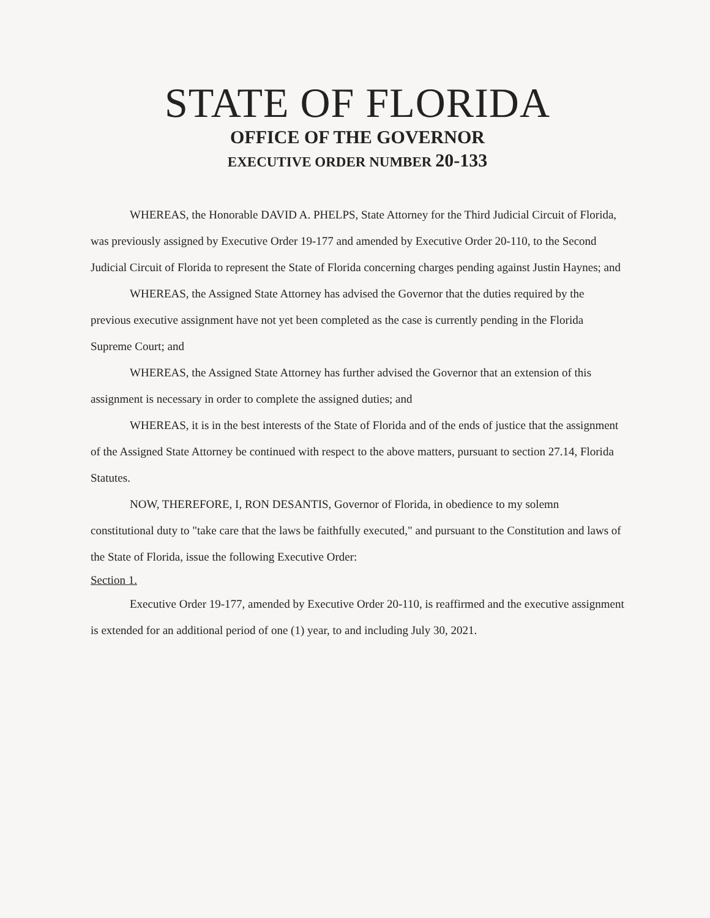STATE OF FLORIDA
OFFICE OF THE GOVERNOR
EXECUTIVE ORDER NUMBER 20-133
WHEREAS, the Honorable DAVID A. PHELPS, State Attorney for the Third Judicial Circuit of Florida, was previously assigned by Executive Order 19-177 and amended by Executive Order 20-110, to the Second Judicial Circuit of Florida to represent the State of Florida concerning charges pending against Justin Haynes; and
WHEREAS, the Assigned State Attorney has advised the Governor that the duties required by the previous executive assignment have not yet been completed as the case is currently pending in the Florida Supreme Court; and
WHEREAS, the Assigned State Attorney has further advised the Governor that an extension of this assignment is necessary in order to complete the assigned duties; and
WHEREAS, it is in the best interests of the State of Florida and of the ends of justice that the assignment of the Assigned State Attorney be continued with respect to the above matters, pursuant to section 27.14, Florida Statutes.
NOW, THEREFORE, I, RON DESANTIS, Governor of Florida, in obedience to my solemn constitutional duty to "take care that the laws be faithfully executed," and pursuant to the Constitution and laws of the State of Florida, issue the following Executive Order:
Section 1.
Executive Order 19-177, amended by Executive Order 20-110, is reaffirmed and the executive assignment is extended for an additional period of one (1) year, to and including July 30, 2021.